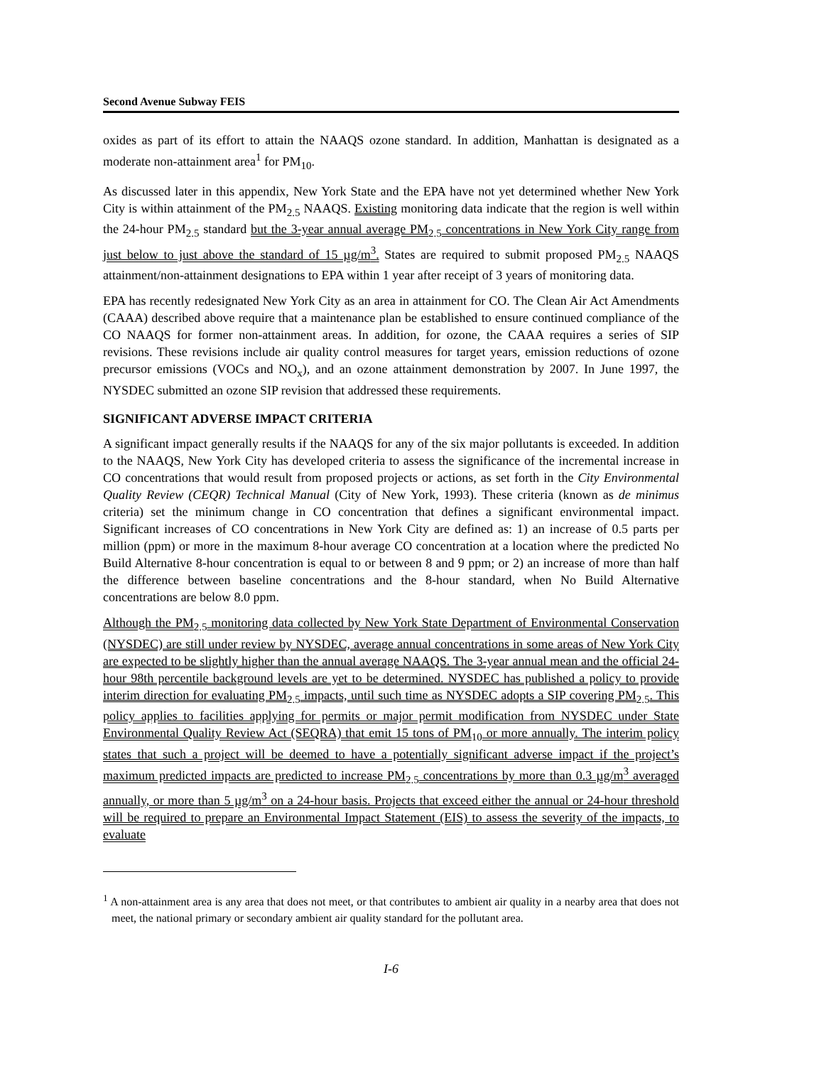Second Avenue Subway FEIS
oxides as part of its effort to attain the NAAQS ozone standard. In addition, Manhattan is designated as a moderate non-attainment area<sup>1</sup> for PM<sub>10</sub>.
As discussed later in this appendix, New York State and the EPA have not yet determined whether New York City is within attainment of the PM<sub>2.5</sub> NAAQS. Existing monitoring data indicate that the region is well within the 24-hour PM<sub>2.5</sub> standard but the 3-year annual average PM<sub>2.5</sub> concentrations in New York City range from just below to just above the standard of 15 µg/m<sup>3</sup>. States are required to submit proposed PM<sub>2.5</sub> NAAQS attainment/non-attainment designations to EPA within 1 year after receipt of 3 years of monitoring data.
EPA has recently redesignated New York City as an area in attainment for CO. The Clean Air Act Amendments (CAAA) described above require that a maintenance plan be established to ensure continued compliance of the CO NAAQS for former non-attainment areas. In addition, for ozone, the CAAA requires a series of SIP revisions. These revisions include air quality control measures for target years, emission reductions of ozone precursor emissions (VOCs and NO<sub>x</sub>), and an ozone attainment demonstration by 2007. In June 1997, the NYSDEC submitted an ozone SIP revision that addressed these requirements.
SIGNIFICANT ADVERSE IMPACT CRITERIA
A significant impact generally results if the NAAQS for any of the six major pollutants is exceeded. In addition to the NAAQS, New York City has developed criteria to assess the significance of the incremental increase in CO concentrations that would result from proposed projects or actions, as set forth in the City Environmental Quality Review (CEQR) Technical Manual (City of New York, 1993). These criteria (known as de minimus criteria) set the minimum change in CO concentration that defines a significant environmental impact. Significant increases of CO concentrations in New York City are defined as: 1) an increase of 0.5 parts per million (ppm) or more in the maximum 8-hour average CO concentration at a location where the predicted No Build Alternative 8-hour concentration is equal to or between 8 and 9 ppm; or 2) an increase of more than half the difference between baseline concentrations and the 8-hour standard, when No Build Alternative concentrations are below 8.0 ppm.
Although the PM<sub>2.5</sub> monitoring data collected by New York State Department of Environmental Conservation (NYSDEC) are still under review by NYSDEC, average annual concentrations in some areas of New York City are expected to be slightly higher than the annual average NAAQS. The 3-year annual mean and the official 24-hour 98th percentile background levels are yet to be determined. NYSDEC has published a policy to provide interim direction for evaluating PM<sub>2.5</sub> impacts, until such time as NYSDEC adopts a SIP covering PM<sub>2.5</sub>. This policy applies to facilities applying for permits or major permit modification from NYSDEC under State Environmental Quality Review Act (SEQRA) that emit 15 tons of PM<sub>10</sub> or more annually. The interim policy states that such a project will be deemed to have a potentially significant adverse impact if the project’s maximum predicted impacts are predicted to increase PM<sub>2.5</sub> concentrations by more than 0.3 µg/m<sup>3</sup> averaged annually, or more than 5 µg/m<sup>3</sup> on a 24-hour basis. Projects that exceed either the annual or 24-hour threshold will be required to prepare an Environmental Impact Statement (EIS) to assess the severity of the impacts, to evaluate
<sup>1</sup> A non-attainment area is any area that does not meet, or that contributes to ambient air quality in a nearby area that does not meet, the national primary or secondary ambient air quality standard for the pollutant area.
I-6